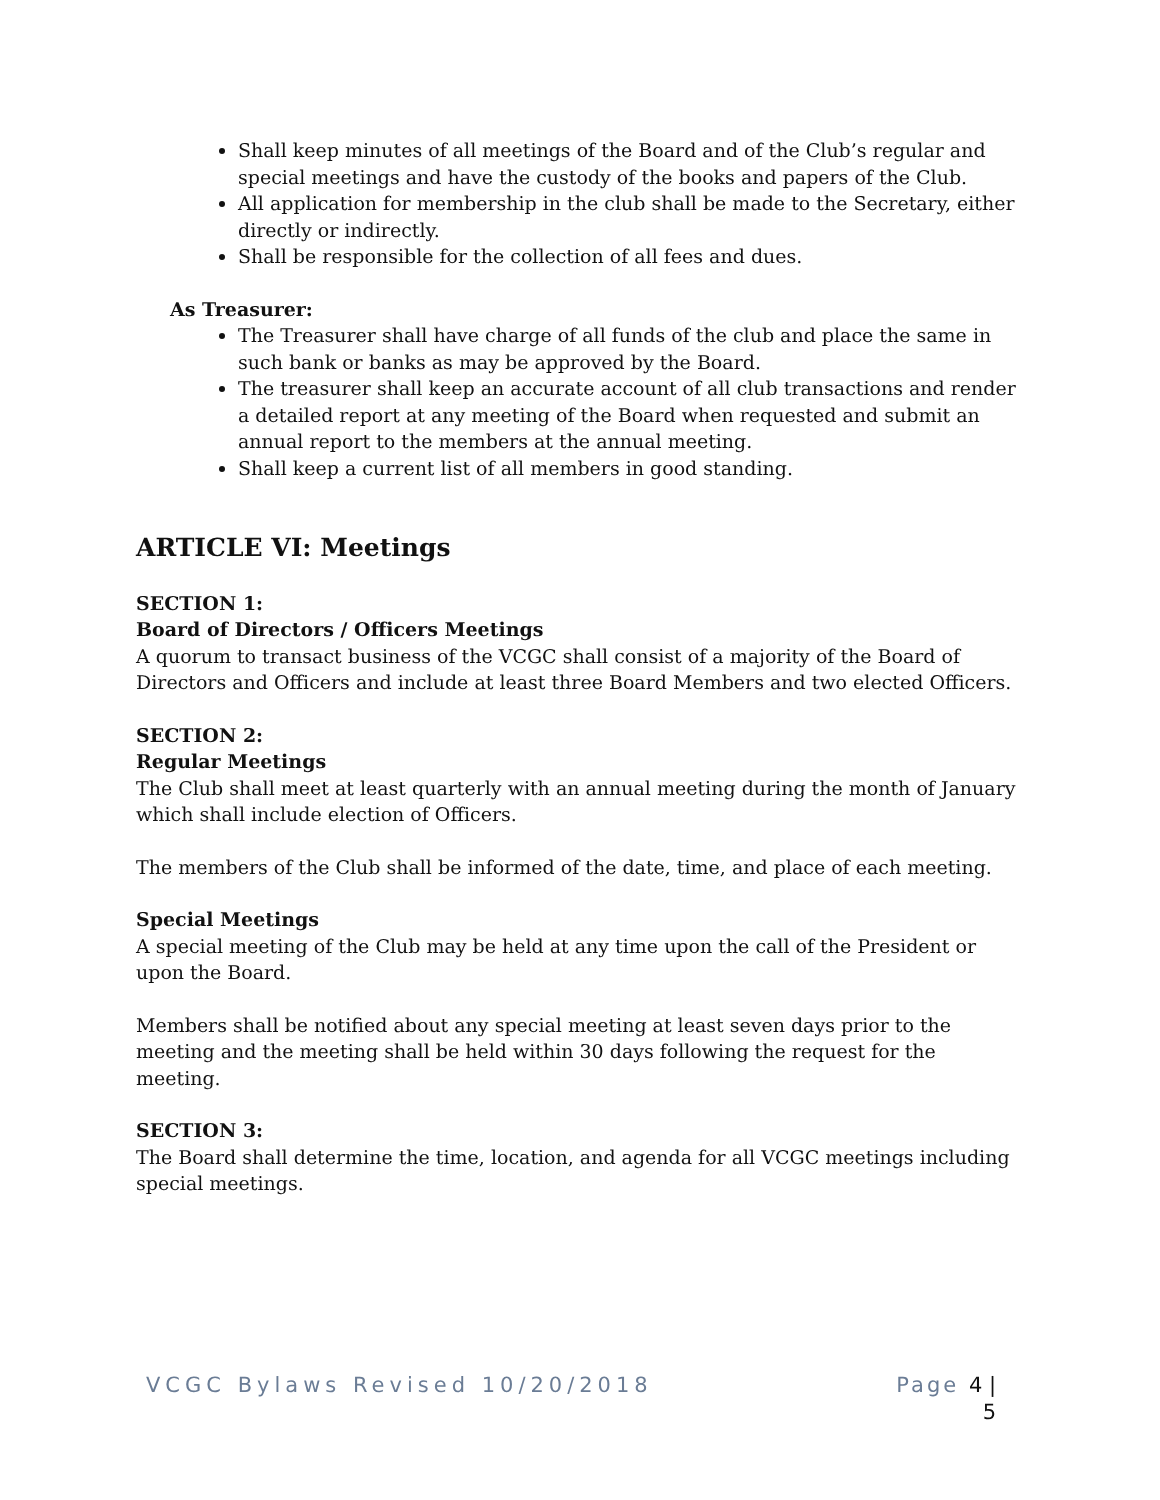Shall keep minutes of all meetings of the Board and of the Club’s regular and special meetings and have the custody of the books and papers of the Club.
All application for membership in the club shall be made to the Secretary, either directly or indirectly.
Shall be responsible for the collection of all fees and dues.
As Treasurer:
The Treasurer shall have charge of all funds of the club and place the same in such bank or banks as may be approved by the Board.
The treasurer shall keep an accurate account of all club transactions and render a detailed report at any meeting of the Board when requested and submit an annual report to the members at the annual meeting.
Shall keep a current list of all members in good standing.
ARTICLE VI: Meetings
SECTION 1:
Board of Directors / Officers Meetings
A quorum to transact business of the VCGC shall consist of a majority of the Board of Directors and Officers and include at least three Board Members and two elected Officers.
SECTION 2:
Regular Meetings
The Club shall meet at least quarterly with an annual meeting during the month of January which shall include election of Officers.
The members of the Club shall be informed of the date, time, and place of each meeting.
Special Meetings
A special meeting of the Club may be held at any time upon the call of the President or upon the Board.
Members shall be notified about any special meeting at least seven days prior to the meeting and the meeting shall be held within 30 days following the request for the meeting.
SECTION 3:
The Board shall determine the time, location, and agenda for all VCGC meetings including special meetings.
VCGC Bylaws Revised 10/20/2018
Page 4 |
5